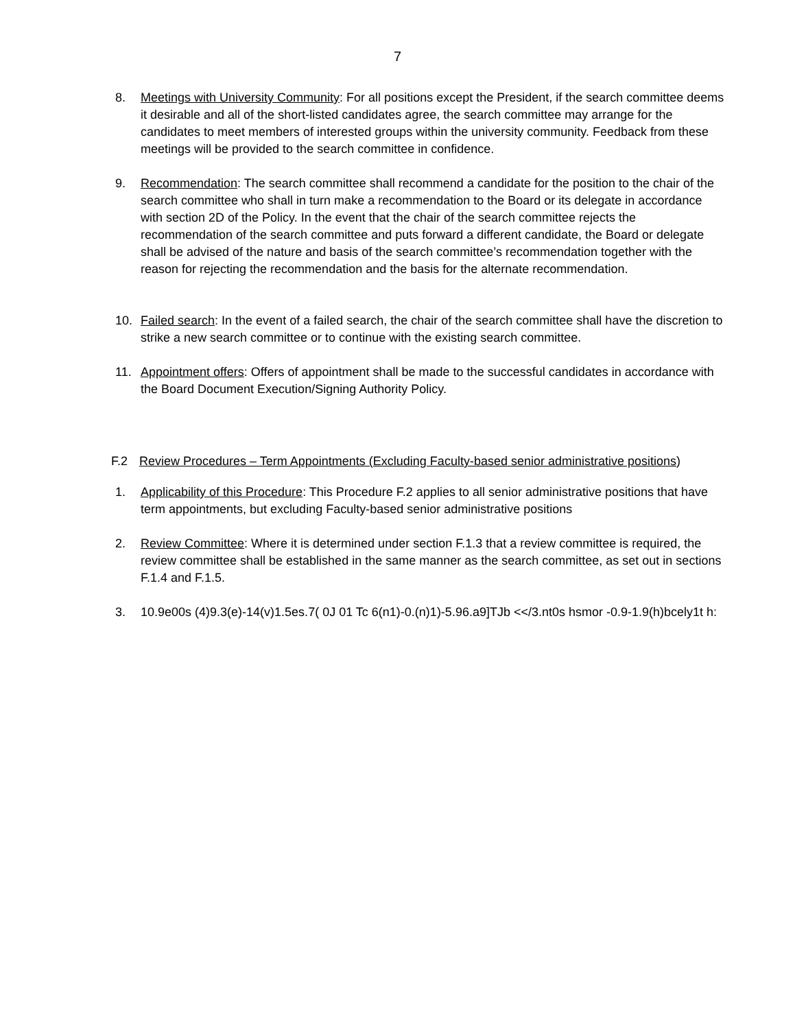7
8. Meetings with University Community: For all positions except the President, if the search committee deems it desirable and all of the short-listed candidates agree, the search committee may arrange for the candidates to meet members of interested groups within the university community. Feedback from these meetings will be provided to the search committee in confidence.
9. Recommendation: The search committee shall recommend a candidate for the position to the chair of the search committee who shall in turn make a recommendation to the Board or its delegate in accordance with section 2D of the Policy. In the event that the chair of the search committee rejects the recommendation of the search committee and puts forward a different candidate, the Board or delegate shall be advised of the nature and basis of the search committee’s recommendation together with the reason for rejecting the recommendation and the basis for the alternate recommendation.
10. Failed search: In the event of a failed search, the chair of the search committee shall have the discretion to strike a new search committee or to continue with the existing search committee.
11. Appointment offers: Offers of appointment shall be made to the successful candidates in accordance with the Board Document Execution/Signing Authority Policy.
F.2 Review Procedures – Term Appointments (Excluding Faculty-based senior administrative positions)
1. Applicability of this Procedure: This Procedure F.2 applies to all senior administrative positions that have term appointments, but excluding Faculty-based senior administrative positions
2. Review Committee: Where it is determined under section F.1.3 that a review committee is required, the review committee shall be established in the same manner as the search committee, as set out in sections F.1.4 and F.1.5.
3. 10.9e00s (4)9.3(e)-14(v)1.5es.7( 0J 01 Tc 6(n1)-0.(n)1)-5.96.a9]TJb <</3.nt0s hsmor -0.9-1.9(h)bcely1t h: